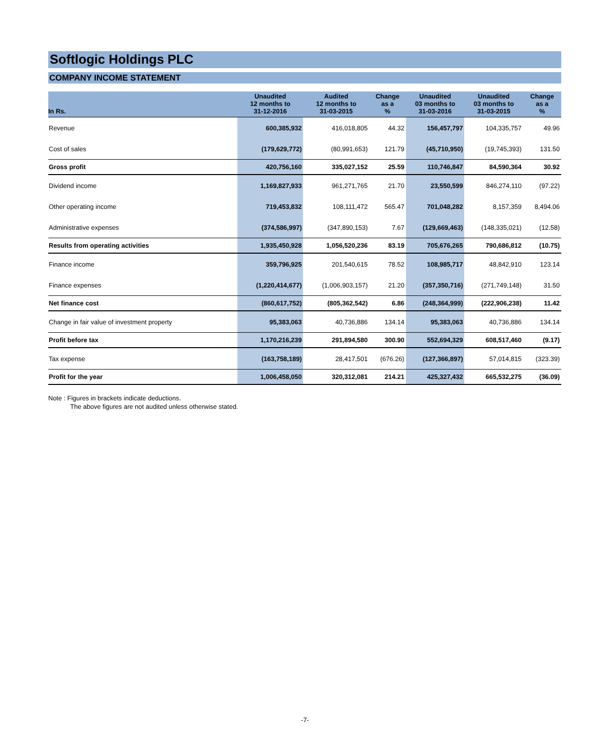Softlogic Holdings PLC
COMPANY INCOME STATEMENT
| In Rs. | Unaudited 12 months to 31-12-2016 | Audited 12 months to 31-03-2015 | Change as a % | Unaudited 03 months to 31-03-2016 | Unaudited 03 months to 31-03-2015 | Change as a % |
| --- | --- | --- | --- | --- | --- | --- |
| Revenue | 600,385,932 | 416,018,805 | 44.32 | 156,457,797 | 104,335,757 | 49.96 |
| Cost of sales | (179,629,772) | (80,991,653) | 121.79 | (45,710,950) | (19,745,393) | 131.50 |
| Gross profit | 420,756,160 | 335,027,152 | 25.59 | 110,746,847 | 84,590,364 | 30.92 |
| Dividend income | 1,169,827,933 | 961,271,765 | 21.70 | 23,550,599 | 846,274,110 | (97.22) |
| Other operating income | 719,453,832 | 108,111,472 | 565.47 | 701,048,282 | 8,157,359 | 8,494.06 |
| Administrative expenses | (374,586,997) | (347,890,153) | 7.67 | (129,669,463) | (148,335,021) | (12.58) |
| Results from operating activities | 1,935,450,928 | 1,056,520,236 | 83.19 | 705,676,265 | 790,686,812 | (10.75) |
| Finance income | 359,796,925 | 201,540,615 | 78.52 | 108,985,717 | 48,842,910 | 123.14 |
| Finance expenses | (1,220,414,677) | (1,006,903,157) | 21.20 | (357,350,716) | (271,749,148) | 31.50 |
| Net finance cost | (860,617,752) | (805,362,542) | 6.86 | (248,364,999) | (222,906,238) | 11.42 |
| Change in fair value of investment property | 95,383,063 | 40,736,886 | 134.14 | 95,383,063 | 40,736,886 | 134.14 |
| Profit before tax | 1,170,216,239 | 291,894,580 | 300.90 | 552,694,329 | 608,517,460 | (9.17) |
| Tax expense | (163,758,189) | 28,417,501 | (676.26) | (127,366,897) | 57,014,815 | (323.39) |
| Profit for the year | 1,006,458,050 | 320,312,081 | 214.21 | 425,327,432 | 665,532,275 | (36.09) |
Note : Figures in brackets indicate deductions.
The above figures are not audited unless otherwise stated.
-7-